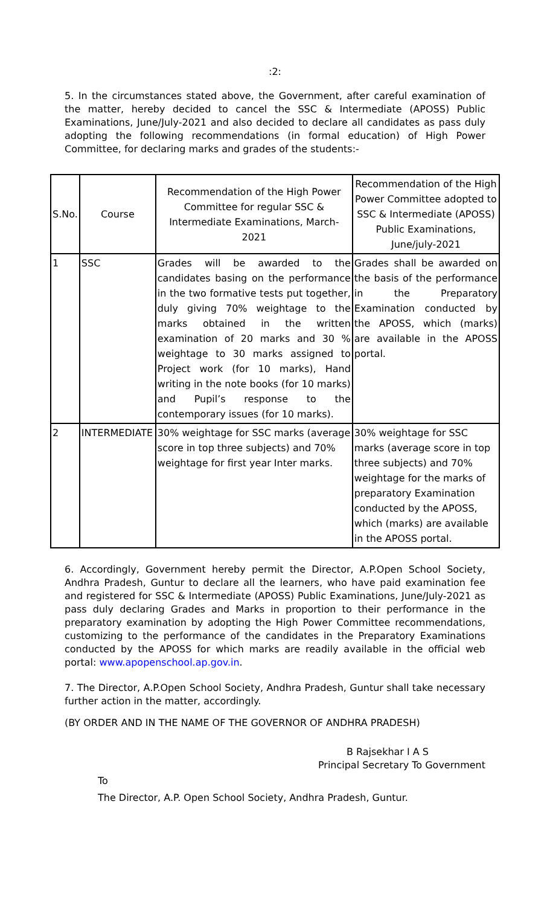:2:
5. In the circumstances stated above, the Government, after careful examination of the matter, hereby decided to cancel the SSC & Intermediate (APOSS) Public Examinations, June/July-2021 and also decided to declare all candidates as pass duly adopting the following recommendations (in formal education) of High Power Committee, for declaring marks and grades of the students:-
| S.No. | Course | Recommendation of the High Power Committee for regular SSC & Intermediate Examinations, March-2021 | Recommendation of the High Power Committee adopted to SSC & Intermediate (APOSS) Public Examinations, June/july-2021 |
| --- | --- | --- | --- |
| 1 | SSC | Grades will be awarded to the candidates basing on the performance in the two formative tests put together, duly giving 70% weightage to the marks obtained in the written examination of 20 marks and 30 % weightage to 30 marks assigned to Project work (for 10 marks), Hand writing in the note books (for 10 marks) and Pupil’s response to the contemporary issues (for 10 marks). | Grades shall be awarded on the basis of the performance in the Preparatory Examination conducted by the APOSS, which (marks) are available in the APOSS portal. |
| 2 | INTERMEDIATE | 30% weightage for SSC marks (average score in top three subjects) and 70% weightage for first year Inter marks. | 30% weightage for SSC marks (average score in top three subjects) and 70% weightage for the marks of preparatory Examination conducted by the APOSS, which (marks) are available in the APOSS portal. |
6. Accordingly, Government hereby permit the Director, A.P.Open School Society, Andhra Pradesh, Guntur to declare all the learners, who have paid examination fee and registered for SSC & Intermediate (APOSS) Public Examinations, June/July-2021 as pass duly declaring Grades and Marks in proportion to their performance in the preparatory examination by adopting the High Power Committee recommendations, customizing to the performance of the candidates in the Preparatory Examinations conducted by the APOSS for which marks are readily available in the official web portal: www.apopenschool.ap.gov.in.
7. The Director, A.P.Open School Society, Andhra Pradesh, Guntur shall take necessary further action in the matter, accordingly.
(BY ORDER AND IN THE NAME OF THE GOVERNOR OF ANDHRA PRADESH)
B Rajsekhar I A S
Principal Secretary To Government
To
The Director, A.P. Open School Society, Andhra Pradesh, Guntur.